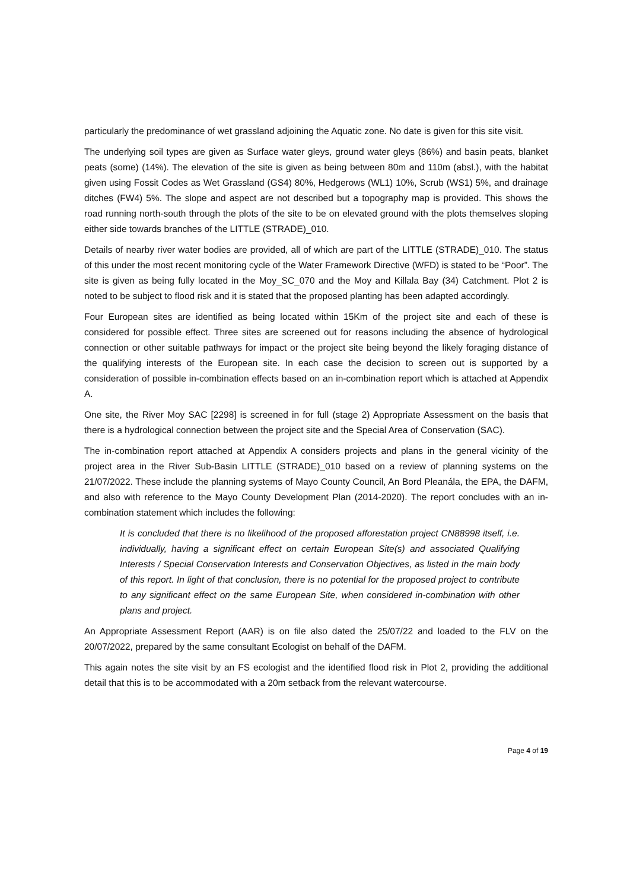particularly the predominance of wet grassland adjoining the Aquatic zone. No date is given for this site visit.
The underlying soil types are given as Surface water gleys, ground water gleys (86%) and basin peats, blanket peats (some) (14%). The elevation of the site is given as being between 80m and 110m (absl.), with the habitat given using Fossit Codes as Wet Grassland (GS4) 80%, Hedgerows (WL1) 10%, Scrub (WS1) 5%, and drainage ditches (FW4) 5%. The slope and aspect are not described but a topography map is provided. This shows the road running north-south through the plots of the site to be on elevated ground with the plots themselves sloping either side towards branches of the LITTLE (STRADE)_010.
Details of nearby river water bodies are provided, all of which are part of the LITTLE (STRADE)_010. The status of this under the most recent monitoring cycle of the Water Framework Directive (WFD) is stated to be “Poor”. The site is given as being fully located in the Moy_SC_070 and the Moy and Killala Bay (34) Catchment. Plot 2 is noted to be subject to flood risk and it is stated that the proposed planting has been adapted accordingly.
Four European sites are identified as being located within 15Km of the project site and each of these is considered for possible effect. Three sites are screened out for reasons including the absence of hydrological connection or other suitable pathways for impact or the project site being beyond the likely foraging distance of the qualifying interests of the European site. In each case the decision to screen out is supported by a consideration of possible in-combination effects based on an in-combination report which is attached at Appendix A.
One site, the River Moy SAC [2298] is screened in for full (stage 2) Appropriate Assessment on the basis that there is a hydrological connection between the project site and the Special Area of Conservation (SAC).
The in-combination report attached at Appendix A considers projects and plans in the general vicinity of the project area in the River Sub-Basin LITTLE (STRADE)_010 based on a review of planning systems on the 21/07/2022. These include the planning systems of Mayo County Council, An Bord Pleanála, the EPA, the DAFM, and also with reference to the Mayo County Development Plan (2014-2020). The report concludes with an in-combination statement which includes the following:
It is concluded that there is no likelihood of the proposed afforestation project CN88998 itself, i.e. individually, having a significant effect on certain European Site(s) and associated Qualifying Interests / Special Conservation Interests and Conservation Objectives, as listed in the main body of this report. In light of that conclusion, there is no potential for the proposed project to contribute to any significant effect on the same European Site, when considered in-combination with other plans and project.
An Appropriate Assessment Report (AAR) is on file also dated the 25/07/22 and loaded to the FLV on the 20/07/2022, prepared by the same consultant Ecologist on behalf of the DAFM.
This again notes the site visit by an FS ecologist and the identified flood risk in Plot 2, providing the additional detail that this is to be accommodated with a 20m setback from the relevant watercourse.
Page 4 of 19